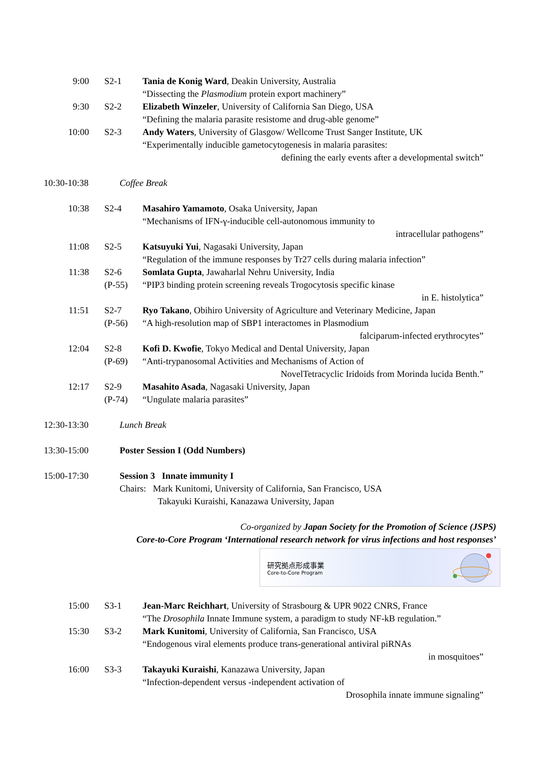9:00 S2-1 Tania de Konig Ward, Deakin University, Australia
“Dissecting the Plasmodium protein export machinery”
9:30 S2-2 Elizabeth Winzeler, University of California San Diego, USA
“Defining the malaria parasite resistome and drug-able genome”
10:00 S2-3 Andy Waters, University of Glasgow/ Wellcome Trust Sanger Institute, UK
“Experimentally inducible gametocytogenesis in malaria parasites:
defining the early events after a developmental switch”
10:30-10:38 Coffee Break
10:38 S2-4 Masahiro Yamamoto, Osaka University, Japan
“Mechanisms of IFN-γ-inducible cell-autonomous immunity to
intracellular pathogens”
11:08 S2-5 Katsuyuki Yui, Nagasaki University, Japan
“Regulation of the immune responses by Tr27 cells during malaria infection”
11:38 S2-6
(P-55)
Somlata Gupta, Jawaharlal Nehru University, India
“PIP3 binding protein screening reveals Trogocytosis specific kinase
in E. histolytica”
11:51 S2-7
(P-56)
Ryo Takano, Obihiro University of Agriculture and Veterinary Medicine, Japan
“A high-resolution map of SBP1 interactomes in Plasmodium
falciparum-infected erythrocytes”
12:04 S2-8
(P-69)
Kofi D. Kwofie, Tokyo Medical and Dental University, Japan
“Anti-trypanosomal Activities and Mechanisms of Action of
NovelTetracyclic Iridoids from Morinda lucida Benth.”
12:17 S2-9
(P-74)
Masahito Asada, Nagasaki University, Japan
“Ungulate malaria parasites”
12:30-13:30 Lunch Break
13:30-15:00 Poster Session I (Odd Numbers)
15:00-17:30 Session 3 Innate immunity I
Chairs: Mark Kunitomi, University of California, San Francisco, USA
Takayuki Kuraishi, Kanazawa University, Japan
Co-organized by Japan Society for the Promotion of Science (JSPS)
Core-to-Core Program ‘International research network for virus infections and host responses’
研究拠点形成事業
Core-to-Core Program
15:00 S3-1 Jean-Marc Reichhart, University of Strasbourg & UPR 9022 CNRS, France
“The Drosophila Innate Immune system, a paradigm to study NF-kB regulation.”
15:30 S3-2 Mark Kunitomi, University of California, San Francisco, USA
“Endogenous viral elements produce trans-generational antiviral piRNAs
in mosquitoes”
16:00 S3-3 Takayuki Kuraishi, Kanazawa University, Japan
“Infection-dependent versus -independent activation of
Drosophila innate immune signaling”